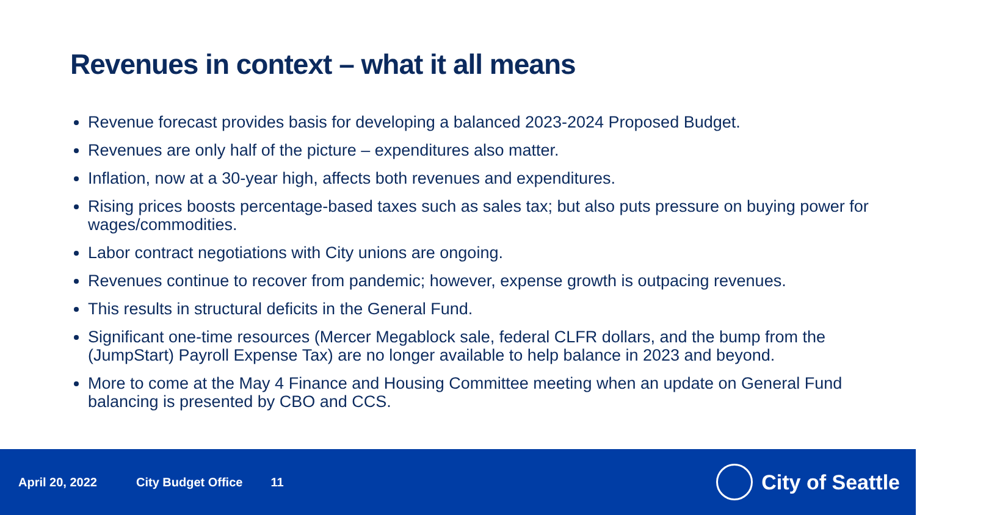Revenues in context – what it all means
Revenue forecast provides basis for developing a balanced 2023-2024 Proposed Budget.
Revenues are only half of the picture – expenditures also matter.
Inflation, now at a 30-year high, affects both revenues and expenditures.
Rising prices boosts percentage-based taxes such as sales tax; but also puts pressure on buying power for wages/commodities.
Labor contract negotiations with City unions are ongoing.
Revenues continue to recover from pandemic; however, expense growth is outpacing revenues.
This results in structural deficits in the General Fund.
Significant one-time resources (Mercer Megablock sale, federal CLFR dollars, and the bump from the (JumpStart) Payroll Expense Tax) are no longer available to help balance in 2023 and beyond.
More to come at the May 4 Finance and Housing Committee meeting when an update on General Fund balancing is presented by CBO and CCS.
April 20, 2022 City Budget Office 11
City of Seattle